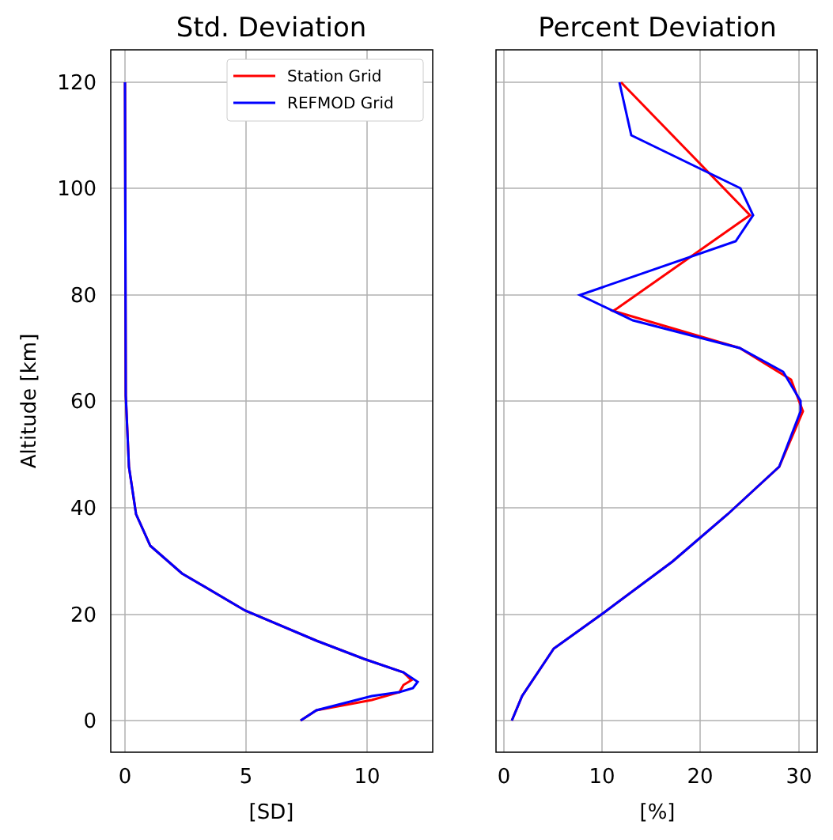Std. Deviation
Percent Deviation
0
20
40
60
80
100
120
0
5
10
0
10
20
30
[SD]
[%]
Altitude [km]
Station Grid
REFMOD Grid